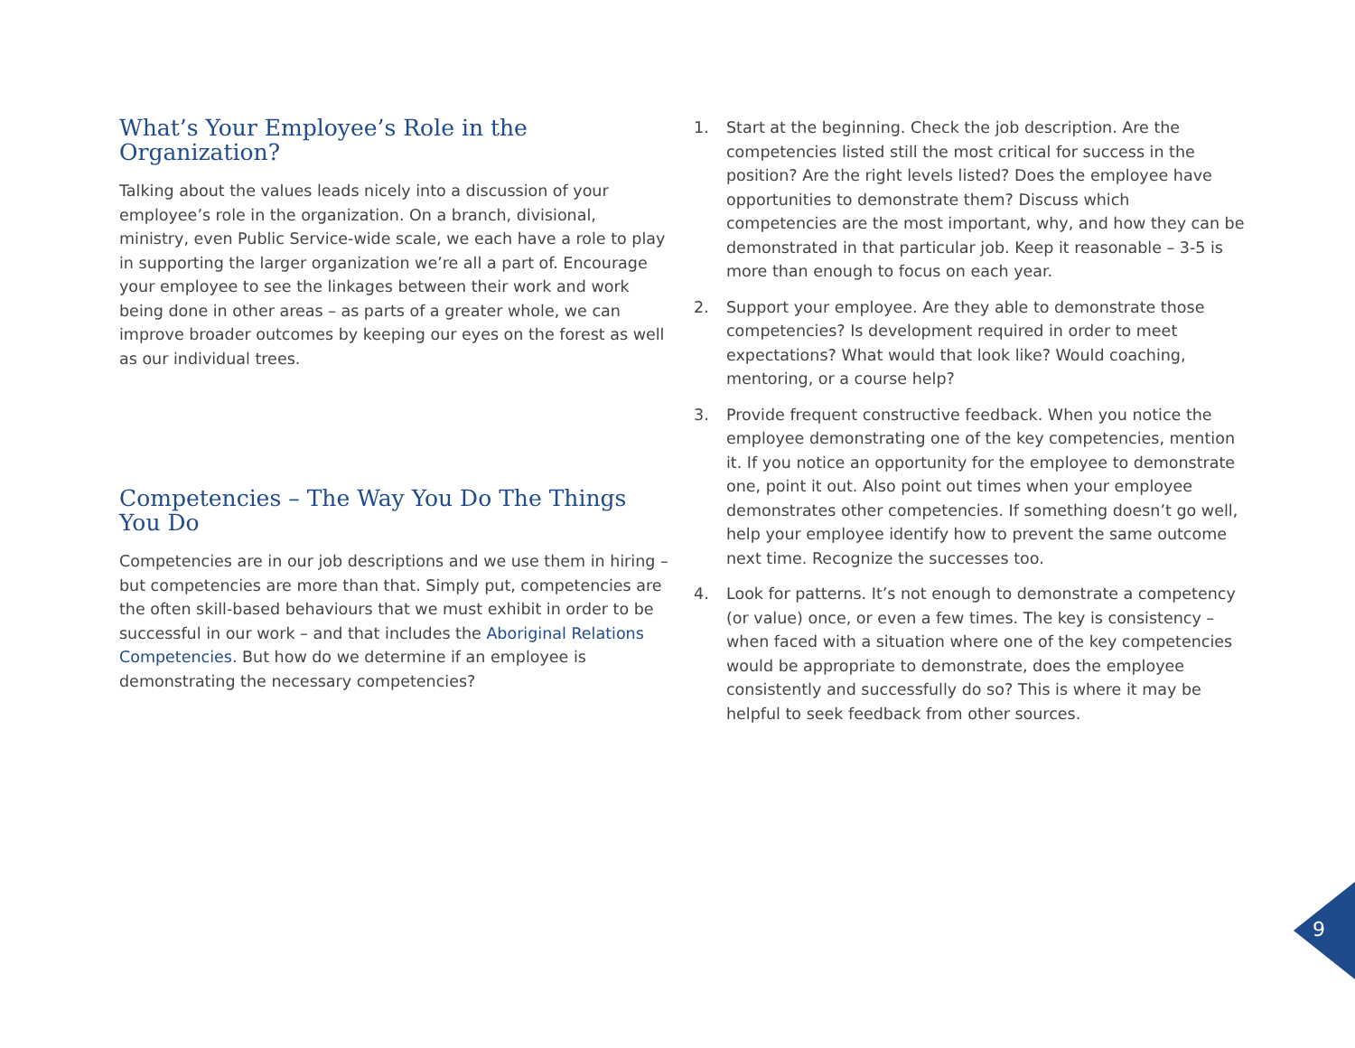What’s Your Employee’s Role in the Organization?
Talking about the values leads nicely into a discussion of your employee’s role in the organization. On a branch, divisional, ministry, even Public Service-wide scale, we each have a role to play in supporting the larger organization we’re all a part of. Encourage your employee to see the linkages between their work and work being done in other areas – as parts of a greater whole, we can improve broader outcomes by keeping our eyes on the forest as well as our individual trees.
Competencies – The Way You Do The Things You Do
Competencies are in our job descriptions and we use them in hiring – but competencies are more than that. Simply put, competencies are the often skill-based behaviours that we must exhibit in order to be successful in our work – and that includes the Aboriginal Relations Competencies. But how do we determine if an employee is demonstrating the necessary competencies?
1. Start at the beginning. Check the job description. Are the competencies listed still the most critical for success in the position? Are the right levels listed? Does the employee have opportunities to demonstrate them? Discuss which competencies are the most important, why, and how they can be demonstrated in that particular job. Keep it reasonable – 3-5 is more than enough to focus on each year.
2. Support your employee. Are they able to demonstrate those competencies? Is development required in order to meet expectations? What would that look like? Would coaching, mentoring, or a course help?
3. Provide frequent constructive feedback. When you notice the employee demonstrating one of the key competencies, mention it. If you notice an opportunity for the employee to demonstrate one, point it out. Also point out times when your employee demonstrates other competencies. If something doesn’t go well, help your employee identify how to prevent the same outcome next time. Recognize the successes too.
4. Look for patterns. It’s not enough to demonstrate a competency (or value) once, or even a few times. The key is consistency – when faced with a situation where one of the key competencies would be appropriate to demonstrate, does the employee consistently and successfully do so? This is where it may be helpful to seek feedback from other sources.
9